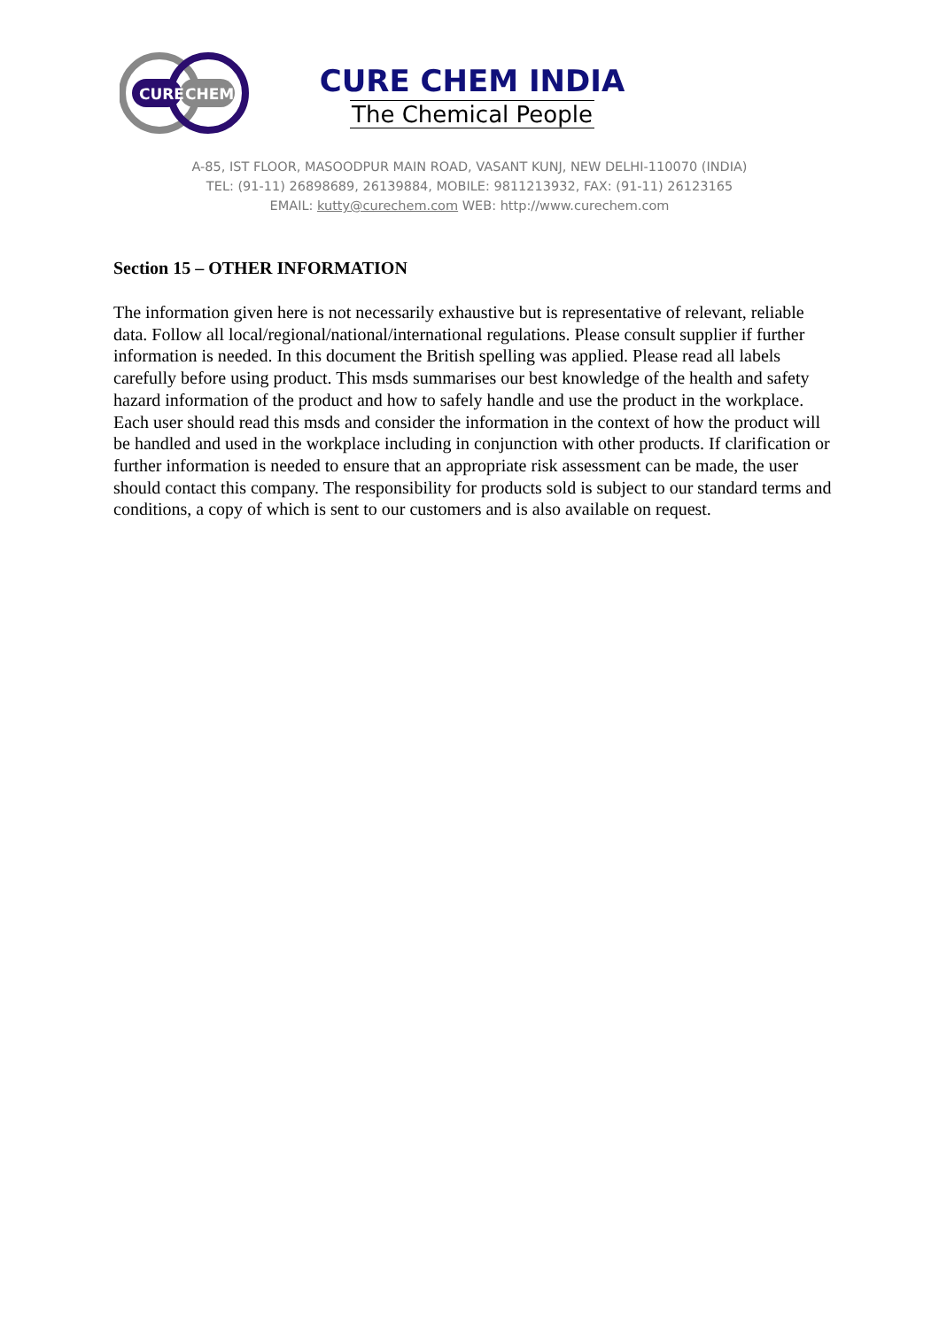CURE
CHEM
CURE CHEM INDIA
The Chemical People
A-85, IST FLOOR, MASOODPUR MAIN ROAD, VASANT KUNJ, NEW DELHI-110070 (INDIA)
TEL: (91-11) 26898689, 26139884, MOBILE: 9811213932, FAX: (91-11) 26123165
EMAIL: kutty@curechem.com WEB: http://www.curechem.com
Section 15 – OTHER INFORMATION
The information given here is not necessarily exhaustive but is representative of relevant, reliable data. Follow all local/regional/national/international regulations. Please consult supplier if further information is needed. In this document the British spelling was applied. Please read all labels carefully before using product. This msds summarises our best knowledge of the health and safety hazard information of the product and how to safely handle and use the product in the workplace. Each user should read this msds and consider the information in the context of how the product will be handled and used in the workplace including in conjunction with other products. If clarification or further information is needed to ensure that an appropriate risk assessment can be made, the user should contact this company. The responsibility for products sold is subject to our standard terms and conditions, a copy of which is sent to our customers and is also available on request.